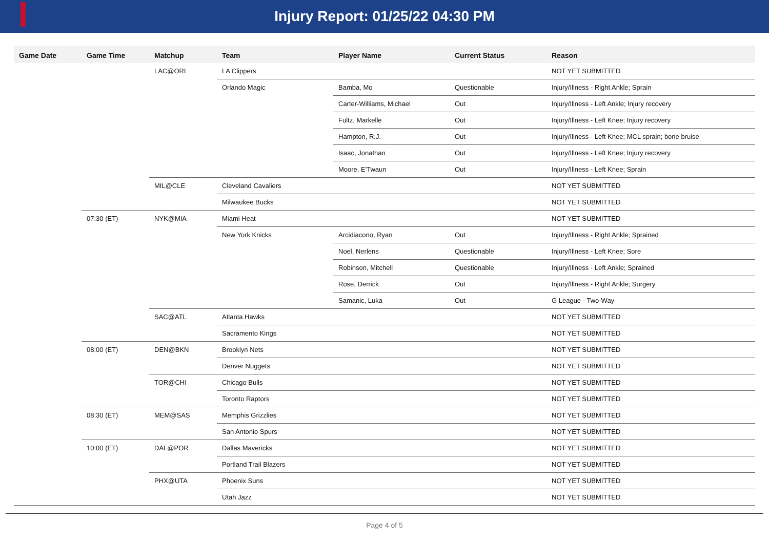Injury Report: 01/25/22 04:30 PM
| Game Date | Game Time | Matchup | Team | Player Name | Current Status | Reason |
| --- | --- | --- | --- | --- | --- | --- |
| | | LAC@ORL | LA Clippers | | | NOT YET SUBMITTED |
| | | | Orlando Magic | Bamba, Mo | Questionable | Injury/Illness - Right Ankle; Sprain |
| | | | | Carter-Williams, Michael | Out | Injury/Illness - Left Ankle; Injury recovery |
| | | | | Fultz, Markelle | Out | Injury/Illness - Left Knee; Injury recovery |
| | | | | Hampton, R.J. | Out | Injury/Illness - Left Knee; MCL sprain; bone bruise |
| | | | | Isaac, Jonathan | Out | Injury/Illness - Left Knee; Injury recovery |
| | | | | Moore, E'Twaun | Out | Injury/Illness - Left Knee; Sprain |
| | | MIL@CLE | Cleveland Cavaliers | | | NOT YET SUBMITTED |
| | | | Milwaukee Bucks | | | NOT YET SUBMITTED |
| | 07:30 (ET) | NYK@MIA | Miami Heat | | | NOT YET SUBMITTED |
| | | | New York Knicks | Arcidiacono, Ryan | Out | Injury/Illness - Right Ankle; Sprained |
| | | | | Noel, Nerlens | Questionable | Injury/Illness - Left Knee; Sore |
| | | | | Robinson, Mitchell | Questionable | Injury/Illness - Left Ankle; Sprained |
| | | | | Rose, Derrick | Out | Injury/Illness - Right Ankle; Surgery |
| | | | | Samanic, Luka | Out | G League - Two-Way |
| | | SAC@ATL | Atlanta Hawks | | | NOT YET SUBMITTED |
| | | | Sacramento Kings | | | NOT YET SUBMITTED |
| | 08:00 (ET) | DEN@BKN | Brooklyn Nets | | | NOT YET SUBMITTED |
| | | | Denver Nuggets | | | NOT YET SUBMITTED |
| | | TOR@CHI | Chicago Bulls | | | NOT YET SUBMITTED |
| | | | Toronto Raptors | | | NOT YET SUBMITTED |
| | 08:30 (ET) | MEM@SAS | Memphis Grizzlies | | | NOT YET SUBMITTED |
| | | | San Antonio Spurs | | | NOT YET SUBMITTED |
| | 10:00 (ET) | DAL@POR | Dallas Mavericks | | | NOT YET SUBMITTED |
| | | | Portland Trail Blazers | | | NOT YET SUBMITTED |
| | | PHX@UTA | Phoenix Suns | | | NOT YET SUBMITTED |
| | | | Utah Jazz | | | NOT YET SUBMITTED |
Page 4 of 5